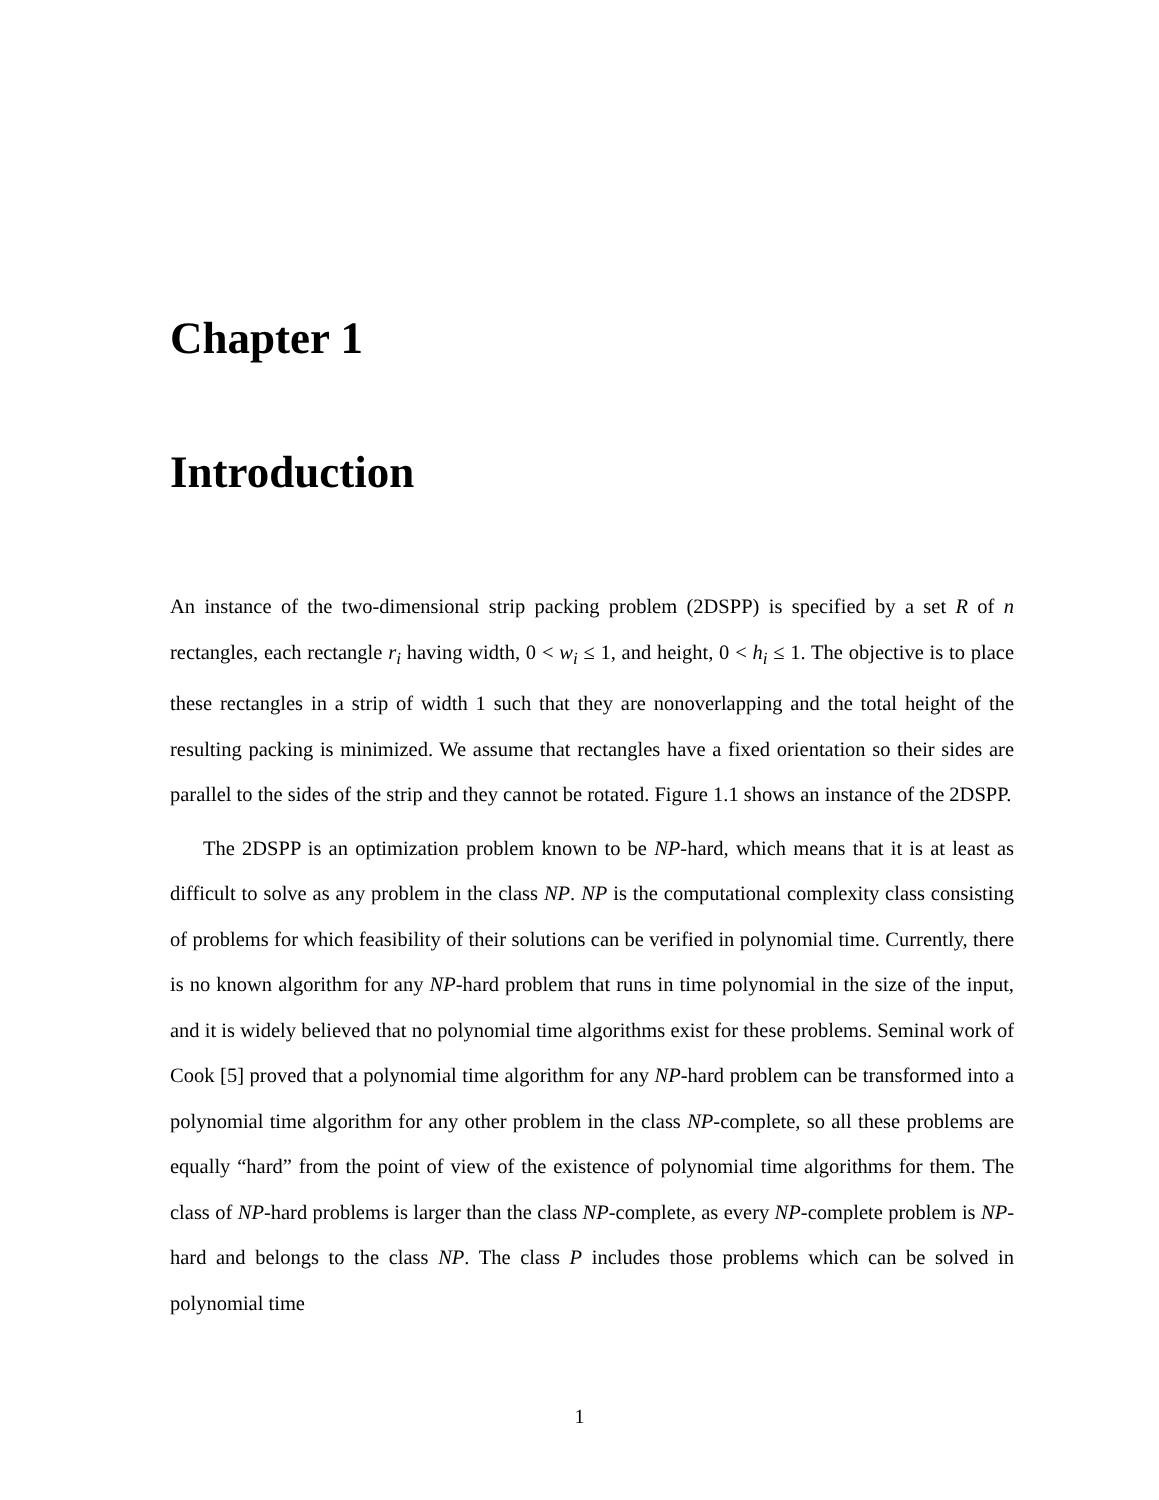Chapter 1
Introduction
An instance of the two-dimensional strip packing problem (2DSPP) is specified by a set R of n rectangles, each rectangle r<sub>i</sub> having width, 0 < w<sub>i</sub> ≤ 1, and height, 0 < h<sub>i</sub> ≤ 1. The objective is to place these rectangles in a strip of width 1 such that they are nonoverlapping and the total height of the resulting packing is minimized. We assume that rectangles have a fixed orientation so their sides are parallel to the sides of the strip and they cannot be rotated. Figure 1.1 shows an instance of the 2DSPP.
The 2DSPP is an optimization problem known to be NP-hard, which means that it is at least as difficult to solve as any problem in the class NP. NP is the computational complexity class consisting of problems for which feasibility of their solutions can be verified in polynomial time. Currently, there is no known algorithm for any NP-hard problem that runs in time polynomial in the size of the input, and it is widely believed that no polynomial time algorithms exist for these problems. Seminal work of Cook [5] proved that a polynomial time algorithm for any NP-hard problem can be transformed into a polynomial time algorithm for any other problem in the class NP-complete, so all these problems are equally “hard” from the point of view of the existence of polynomial time algorithms for them. The class of NP-hard problems is larger than the class NP-complete, as every NP-complete problem is NP-hard and belongs to the class NP. The class P includes those problems which can be solved in polynomial time
1